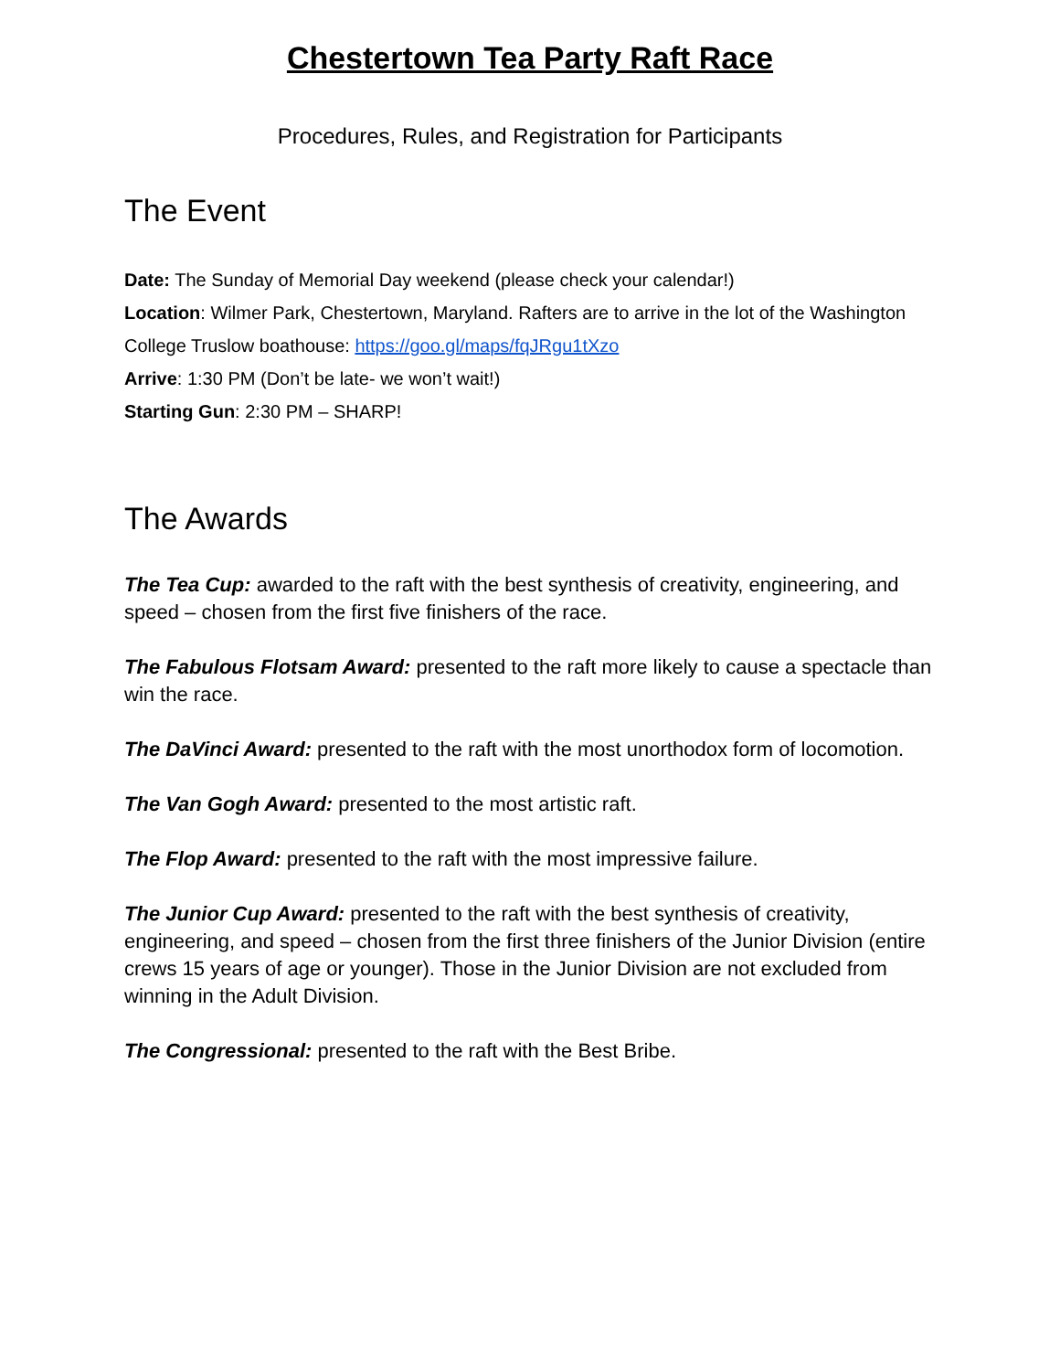Chestertown Tea Party Raft Race
Procedures, Rules, and Registration for Participants
The Event
Date: The Sunday of Memorial Day weekend (please check your calendar!)
Location: Wilmer Park, Chestertown, Maryland. Rafters are to arrive in the lot of the Washington College Truslow boathouse: https://goo.gl/maps/fqJRgu1tXzo
Arrive: 1:30 PM (Don’t be late- we won’t wait!)
Starting Gun: 2:30 PM – SHARP!
The Awards
The Tea Cup: awarded to the raft with the best synthesis of creativity, engineering, and speed – chosen from the first five finishers of the race.
The Fabulous Flotsam Award: presented to the raft more likely to cause a spectacle than win the race.
The DaVinci Award: presented to the raft with the most unorthodox form of locomotion.
The Van Gogh Award: presented to the most artistic raft.
The Flop Award: presented to the raft with the most impressive failure.
The Junior Cup Award: presented to the raft with the best synthesis of creativity, engineering, and speed – chosen from the first three finishers of the Junior Division (entire crews 15 years of age or younger). Those in the Junior Division are not excluded from winning in the Adult Division.
The Congressional: presented to the raft with the Best Bribe.